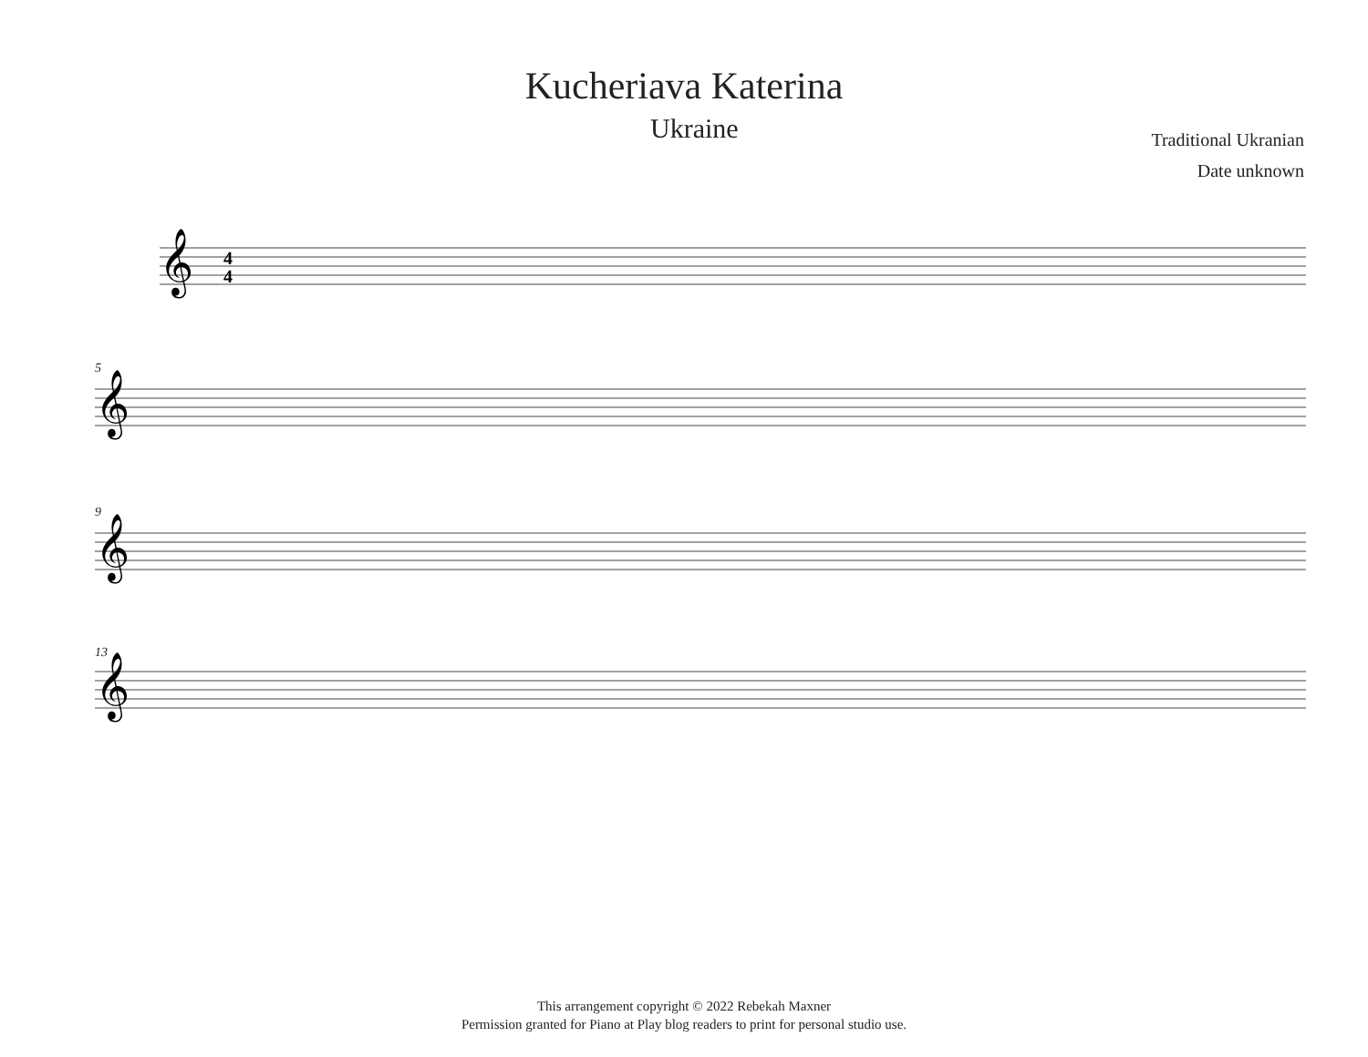Kucheriava Katerina
Ukraine
Traditional Ukranian
Date unknown
𝄞
𝄞
𝄞
𝄞
4
4
5
9
13
This arrangement copyright © 2022 Rebekah Maxner
Permission granted for Piano at Play blog readers to print for personal studio use.